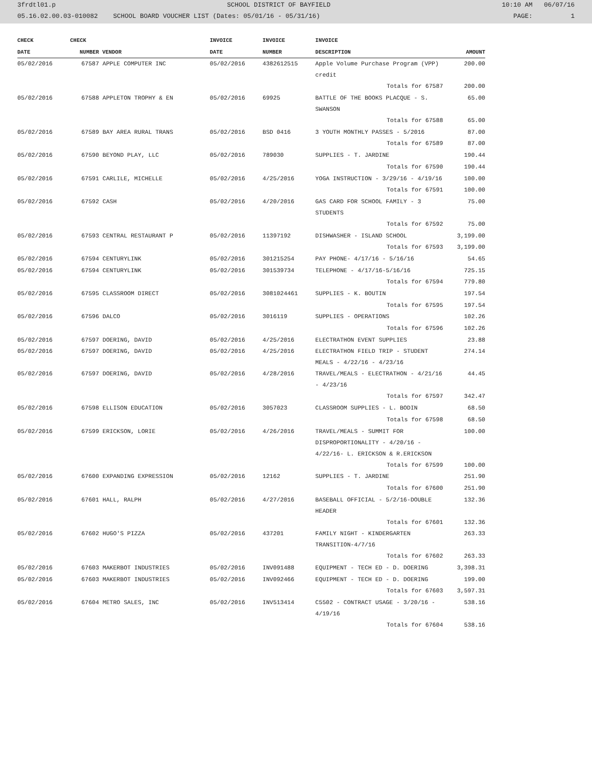3frdtl01.p SCHOOL DISTRICT OF BAYFIELD 10:10 AM 06/07/16
05.16.02.00.03-010082 SCHOOL BOARD VOUCHER LIST (Dates: 05/01/16 - 05/31/16) PAGE: 1
| CHECK | CHECK | | INVOICE | INVOICE | INVOICE | |
| --- | --- | --- | --- | --- | --- | --- |
| DATE | NUMBER | VENDOR | DATE | NUMBER | DESCRIPTION | AMOUNT |
| 05/02/2016 | 67587 | APPLE COMPUTER INC | 05/02/2016 | 4382612515 | Apple Volume Purchase Program (VPP) credit | 200.00 |
| | | | | | Totals for 67587 | 200.00 |
| 05/02/2016 | 67588 | APPLETON TROPHY & EN | 05/02/2016 | 69925 | BATTLE OF THE BOOKS PLACQUE - S. SWANSON | 65.00 |
| | | | | | Totals for 67588 | 65.00 |
| 05/02/2016 | 67589 | BAY AREA RURAL TRANS | 05/02/2016 | BSD 0416 | 3 YOUTH MONTHLY PASSES - 5/2016 | 87.00 |
| | | | | | Totals for 67589 | 87.00 |
| 05/02/2016 | 67590 | BEYOND PLAY, LLC | 05/02/2016 | 789030 | SUPPLIES - T. JARDINE | 190.44 |
| | | | | | Totals for 67590 | 190.44 |
| 05/02/2016 | 67591 | CARLILE, MICHELLE | 05/02/2016 | 4/25/2016 | YOGA INSTRUCTION - 3/29/16 - 4/19/16 | 100.00 |
| | | | | | Totals for 67591 | 100.00 |
| 05/02/2016 | 67592 | CASH | 05/02/2016 | 4/20/2016 | GAS CARD FOR SCHOOL FAMILY - 3 STUDENTS | 75.00 |
| | | | | | Totals for 67592 | 75.00 |
| 05/02/2016 | 67593 | CENTRAL RESTAURANT P | 05/02/2016 | 11397192 | DISHWASHER - ISLAND SCHOOL | 3,199.00 |
| | | | | | Totals for 67593 | 3,199.00 |
| 05/02/2016 | 67594 | CENTURYLINK | 05/02/2016 | 301215254 | PAY PHONE- 4/17/16 - 5/16/16 | 54.65 |
| 05/02/2016 | 67594 | CENTURYLINK | 05/02/2016 | 301539734 | TELEPHONE - 4/17/16-5/16/16 | 725.15 |
| | | | | | Totals for 67594 | 779.80 |
| 05/02/2016 | 67595 | CLASSROOM DIRECT | 05/02/2016 | 3081024461 | SUPPLIES - K. BOUTIN | 197.54 |
| | | | | | Totals for 67595 | 197.54 |
| 05/02/2016 | 67596 | DALCO | 05/02/2016 | 3016119 | SUPPLIES - OPERATIONS | 102.26 |
| | | | | | Totals for 67596 | 102.26 |
| 05/02/2016 | 67597 | DOERING, DAVID | 05/02/2016 | 4/25/2016 | ELECTRATHON EVENT SUPPLIES | 23.88 |
| 05/02/2016 | 67597 | DOERING, DAVID | 05/02/2016 | 4/25/2016 | ELECTRATHON FIELD TRIP - STUDENT MEALS - 4/22/16 - 4/23/16 | 274.14 |
| 05/02/2016 | 67597 | DOERING, DAVID | 05/02/2016 | 4/28/2016 | TRAVEL/MEALS - ELECTRATHON - 4/21/16 - 4/23/16 | 44.45 |
| | | | | | Totals for 67597 | 342.47 |
| 05/02/2016 | 67598 | ELLISON EDUCATION | 05/02/2016 | 3057023 | CLASSROOM SUPPLIES - L. BODIN | 68.50 |
| | | | | | Totals for 67598 | 68.50 |
| 05/02/2016 | 67599 | ERICKSON, LORIE | 05/02/2016 | 4/26/2016 | TRAVEL/MEALS - SUMMIT FOR DISPROPORTIONALITY - 4/20/16 - 4/22/16- L. ERICKSON & R.ERICKSON | 100.00 |
| | | | | | Totals for 67599 | 100.00 |
| 05/02/2016 | 67600 | EXPANDING EXPRESSION | 05/02/2016 | 12162 | SUPPLIES - T. JARDINE | 251.90 |
| | | | | | Totals for 67600 | 251.90 |
| 05/02/2016 | 67601 | HALL, RALPH | 05/02/2016 | 4/27/2016 | BASEBALL OFFICIAL - 5/2/16-DOUBLE HEADER | 132.36 |
| | | | | | Totals for 67601 | 132.36 |
| 05/02/2016 | 67602 | HUGO'S PIZZA | 05/02/2016 | 437201 | FAMILY NIGHT - KINDERGARTEN TRANSITION-4/7/16 | 263.33 |
| | | | | | Totals for 67602 | 263.33 |
| 05/02/2016 | 67603 | MAKERBOT INDUSTRIES | 05/02/2016 | INV091488 | EQUIPMENT - TECH ED - D. DOERING | 3,398.31 |
| 05/02/2016 | 67603 | MAKERBOT INDUSTRIES | 05/02/2016 | INV092466 | EQUIPMENT - TECH ED - D. DOERING | 199.00 |
| | | | | | Totals for 67603 | 3,597.31 |
| 05/02/2016 | 67604 | METRO SALES, INC | 05/02/2016 | INV513414 | C5502 - CONTRACT USAGE - 3/20/16 - 4/19/16 | 538.16 |
| | | | | | Totals for 67604 | 538.16 |